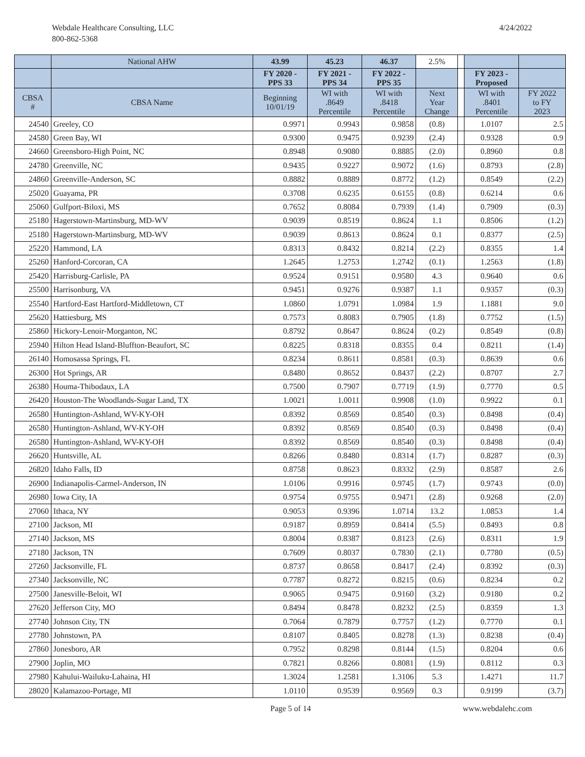Webdale Healthcare Consulting, LLC
800-862-5368
4/24/2022
| | National AHW | 43.99 | 45.23 | 46.37 | 2.5% | | | |
| --- | --- | --- | --- | --- | --- | --- | --- | --- |
| | | FY 2020 - PPS 33 | FY 2021 - PPS 34 | FY 2022 - PPS 35 | | | FY 2023 - Proposed | |
| CBSA # | CBSA Name | Beginning 10/01/19 | WI with .8649 Percentile | WI with .8418 Percentile | Next Year Change | | WI with .8401 Percentile | FY 2022 to FY 2023 |
| 24540 | Greeley, CO | 0.9971 | 0.9943 | 0.9858 | (0.8) | | 1.0107 | 2.5 |
| 24580 | Green Bay, WI | 0.9300 | 0.9475 | 0.9239 | (2.4) | | 0.9328 | 0.9 |
| 24660 | Greensboro-High Point, NC | 0.8948 | 0.9080 | 0.8885 | (2.0) | | 0.8960 | 0.8 |
| 24780 | Greenville, NC | 0.9435 | 0.9227 | 0.9072 | (1.6) | | 0.8793 | (2.8) |
| 24860 | Greenville-Anderson, SC | 0.8882 | 0.8889 | 0.8772 | (1.2) | | 0.8549 | (2.2) |
| 25020 | Guayama, PR | 0.3708 | 0.6235 | 0.6155 | (0.8) | | 0.6214 | 0.6 |
| 25060 | Gulfport-Biloxi, MS | 0.7652 | 0.8084 | 0.7939 | (1.4) | | 0.7909 | (0.3) |
| 25180 | Hagerstown-Martinsburg, MD-WV | 0.9039 | 0.8519 | 0.8624 | 1.1 | | 0.8506 | (1.2) |
| 25180 | Hagerstown-Martinsburg, MD-WV | 0.9039 | 0.8613 | 0.8624 | 0.1 | | 0.8377 | (2.5) |
| 25220 | Hammond, LA | 0.8313 | 0.8432 | 0.8214 | (2.2) | | 0.8355 | 1.4 |
| 25260 | Hanford-Corcoran, CA | 1.2645 | 1.2753 | 1.2742 | (0.1) | | 1.2563 | (1.8) |
| 25420 | Harrisburg-Carlisle, PA | 0.9524 | 0.9151 | 0.9580 | 4.3 | | 0.9640 | 0.6 |
| 25500 | Harrisonburg, VA | 0.9451 | 0.9276 | 0.9387 | 1.1 | | 0.9357 | (0.3) |
| 25540 | Hartford-East Hartford-Middletown, CT | 1.0860 | 1.0791 | 1.0984 | 1.9 | | 1.1881 | 9.0 |
| 25620 | Hattiesburg, MS | 0.7573 | 0.8083 | 0.7905 | (1.8) | | 0.7752 | (1.5) |
| 25860 | Hickory-Lenoir-Morganton, NC | 0.8792 | 0.8647 | 0.8624 | (0.2) | | 0.8549 | (0.8) |
| 25940 | Hilton Head Island-Bluffton-Beaufort, SC | 0.8225 | 0.8318 | 0.8355 | 0.4 | | 0.8211 | (1.4) |
| 26140 | Homosassa Springs, FL | 0.8234 | 0.8611 | 0.8581 | (0.3) | | 0.8639 | 0.6 |
| 26300 | Hot Springs, AR | 0.8480 | 0.8652 | 0.8437 | (2.2) | | 0.8707 | 2.7 |
| 26380 | Houma-Thibodaux, LA | 0.7500 | 0.7907 | 0.7719 | (1.9) | | 0.7770 | 0.5 |
| 26420 | Houston-The Woodlands-Sugar Land, TX | 1.0021 | 1.0011 | 0.9908 | (1.0) | | 0.9922 | 0.1 |
| 26580 | Huntington-Ashland, WV-KY-OH | 0.8392 | 0.8569 | 0.8540 | (0.3) | | 0.8498 | (0.4) |
| 26580 | Huntington-Ashland, WV-KY-OH | 0.8392 | 0.8569 | 0.8540 | (0.3) | | 0.8498 | (0.4) |
| 26580 | Huntington-Ashland, WV-KY-OH | 0.8392 | 0.8569 | 0.8540 | (0.3) | | 0.8498 | (0.4) |
| 26620 | Huntsville, AL | 0.8266 | 0.8480 | 0.8314 | (1.7) | | 0.8287 | (0.3) |
| 26820 | Idaho Falls, ID | 0.8758 | 0.8623 | 0.8332 | (2.9) | | 0.8587 | 2.6 |
| 26900 | Indianapolis-Carmel-Anderson, IN | 1.0106 | 0.9916 | 0.9745 | (1.7) | | 0.9743 | (0.0) |
| 26980 | Iowa City, IA | 0.9754 | 0.9755 | 0.9471 | (2.8) | | 0.9268 | (2.0) |
| 27060 | Ithaca, NY | 0.9053 | 0.9396 | 1.0714 | 13.2 | | 1.0853 | 1.4 |
| 27100 | Jackson, MI | 0.9187 | 0.8959 | 0.8414 | (5.5) | | 0.8493 | 0.8 |
| 27140 | Jackson, MS | 0.8004 | 0.8387 | 0.8123 | (2.6) | | 0.8311 | 1.9 |
| 27180 | Jackson, TN | 0.7609 | 0.8037 | 0.7830 | (2.1) | | 0.7780 | (0.5) |
| 27260 | Jacksonville, FL | 0.8737 | 0.8658 | 0.8417 | (2.4) | | 0.8392 | (0.3) |
| 27340 | Jacksonville, NC | 0.7787 | 0.8272 | 0.8215 | (0.6) | | 0.8234 | 0.2 |
| 27500 | Janesville-Beloit, WI | 0.9065 | 0.9475 | 0.9160 | (3.2) | | 0.9180 | 0.2 |
| 27620 | Jefferson City, MO | 0.8494 | 0.8478 | 0.8232 | (2.5) | | 0.8359 | 1.3 |
| 27740 | Johnson City, TN | 0.7064 | 0.7879 | 0.7757 | (1.2) | | 0.7770 | 0.1 |
| 27780 | Johnstown, PA | 0.8107 | 0.8405 | 0.8278 | (1.3) | | 0.8238 | (0.4) |
| 27860 | Jonesboro, AR | 0.7952 | 0.8298 | 0.8144 | (1.5) | | 0.8204 | 0.6 |
| 27900 | Joplin, MO | 0.7821 | 0.8266 | 0.8081 | (1.9) | | 0.8112 | 0.3 |
| 27980 | Kahului-Wailuku-Lahaina, HI | 1.3024 | 1.2581 | 1.3106 | 5.3 | | 1.4271 | 11.7 |
| 28020 | Kalamazoo-Portage, MI | 1.0110 | 0.9539 | 0.9569 | 0.3 | | 0.9199 | (3.7) |
Page 5 of 14 www.webdalehc.com